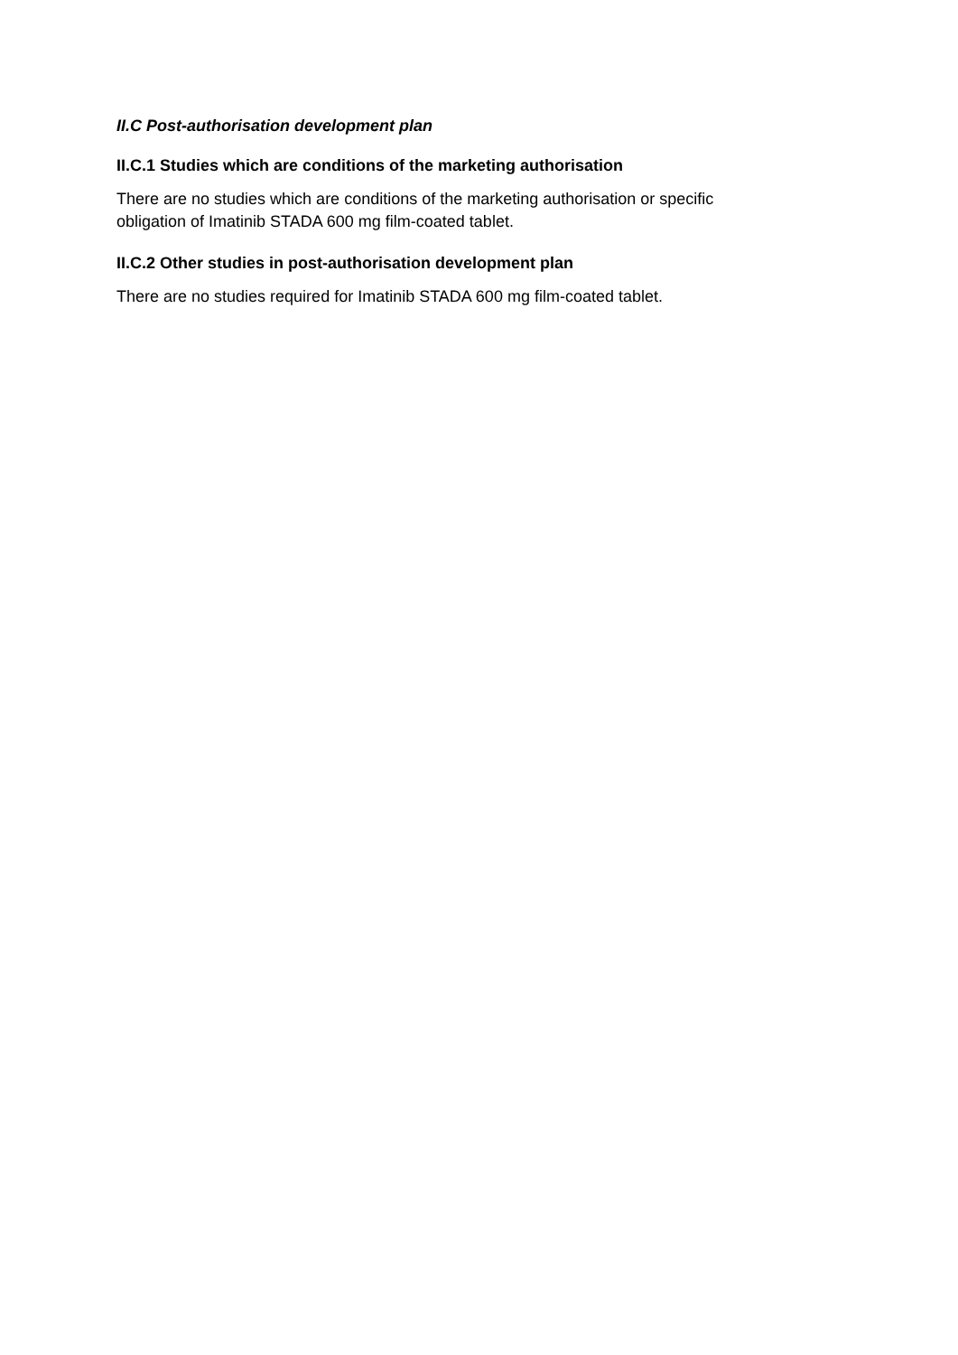II.C Post-authorisation development plan
II.C.1 Studies which are conditions of the marketing authorisation
There are no studies which are conditions of the marketing authorisation or specific obligation of Imatinib STADA 600 mg film-coated tablet.
II.C.2 Other studies in post-authorisation development plan
There are no studies required for Imatinib STADA 600 mg film-coated tablet.